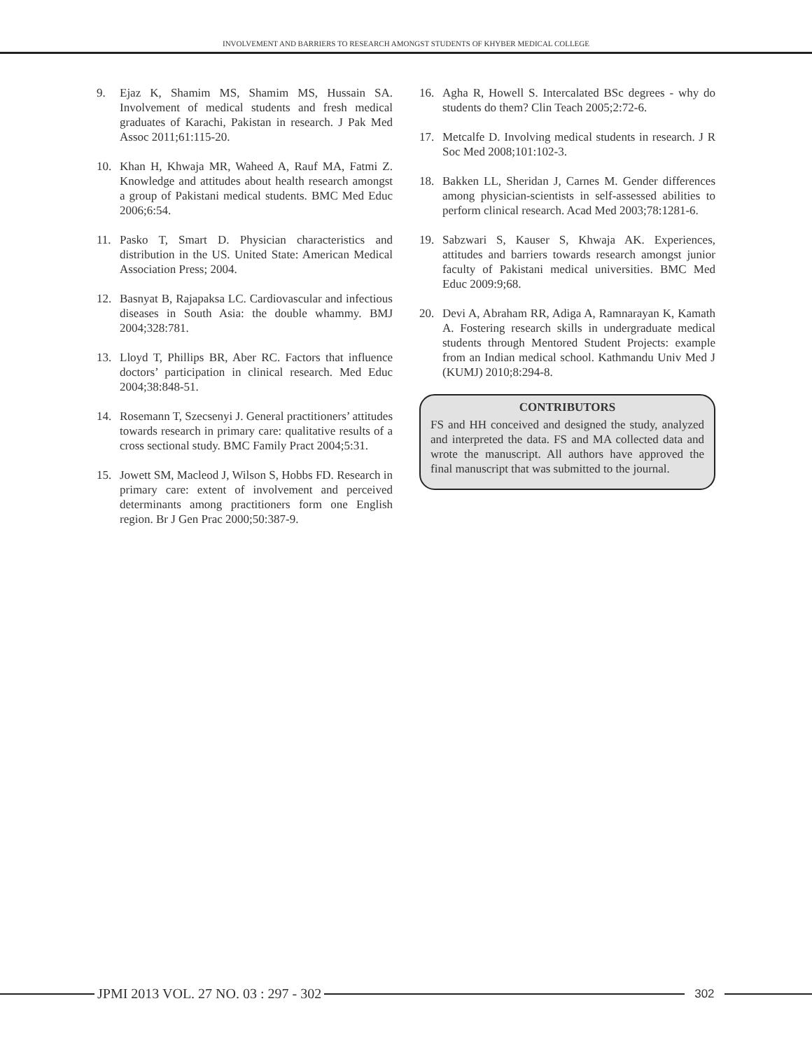INVOLVEMENT AND BARRIERS TO RESEARCH AMONGST STUDENTS OF KHYBER MEDICAL COLLEGE
9. Ejaz K, Shamim MS, Shamim MS, Hussain SA. Involvement of medical students and fresh medical graduates of Karachi, Pakistan in research. J Pak Med Assoc 2011;61:115-20.
10. Khan H, Khwaja MR, Waheed A, Rauf MA, Fatmi Z. Knowledge and attitudes about health research amongst a group of Pakistani medical students. BMC Med Educ 2006;6:54.
11. Pasko T, Smart D. Physician characteristics and distribution in the US. United State: American Medical Association Press; 2004.
12. Basnyat B, Rajapaksa LC. Cardiovascular and infectious diseases in South Asia: the double whammy. BMJ 2004;328:781.
13. Lloyd T, Phillips BR, Aber RC. Factors that influence doctors’ participation in clinical research. Med Educ 2004;38:848-51.
14. Rosemann T, Szecsenyi J. General practitioners’ attitudes towards research in primary care: qualitative results of a cross sectional study. BMC Family Pract 2004;5:31.
15. Jowett SM, Macleod J, Wilson S, Hobbs FD. Research in primary care: extent of involvement and perceived determinants among practitioners form one English region. Br J Gen Prac 2000;50:387-9.
16. Agha R, Howell S. Intercalated BSc degrees - why do students do them? Clin Teach 2005;2:72-6.
17. Metcalfe D. Involving medical students in research. J R Soc Med 2008;101:102-3.
18. Bakken LL, Sheridan J, Carnes M. Gender differences among physician-scientists in self-assessed abilities to perform clinical research. Acad Med 2003;78:1281-6.
19. Sabzwari S, Kauser S, Khwaja AK. Experiences, attitudes and barriers towards research amongst junior faculty of Pakistani medical universities. BMC Med Educ 2009:9;68.
20. Devi A, Abraham RR, Adiga A, Ramnarayan K, Kamath A. Fostering research skills in undergraduate medical students through Mentored Student Projects: example from an Indian medical school. Kathmandu Univ Med J (KUMJ) 2010;8:294-8.
CONTRIBUTORS
FS and HH conceived and designed the study, analyzed and interpreted the data. FS and MA collected data and wrote the manuscript. All authors have approved the final manuscript that was submitted to the journal.
JPMI 2013 VOL. 27 NO. 03 : 297 - 302
302